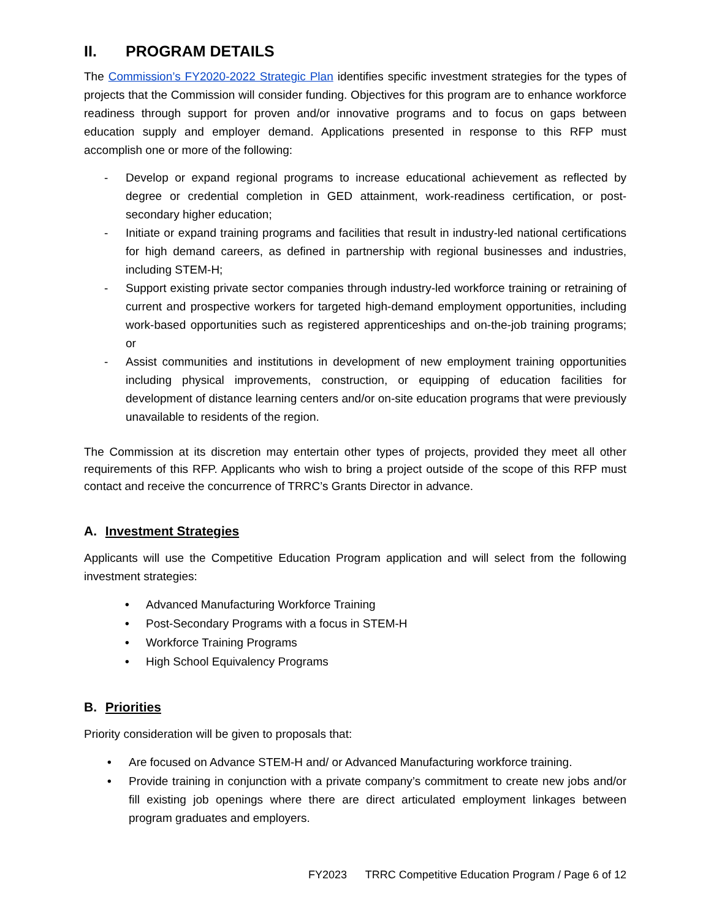II. PROGRAM DETAILS
The Commission’s FY2020-2022 Strategic Plan identifies specific investment strategies for the types of projects that the Commission will consider funding. Objectives for this program are to enhance workforce readiness through support for proven and/or innovative programs and to focus on gaps between education supply and employer demand. Applications presented in response to this RFP must accomplish one or more of the following:
- Develop or expand regional programs to increase educational achievement as reflected by degree or credential completion in GED attainment, work-readiness certification, or post-secondary higher education;
- Initiate or expand training programs and facilities that result in industry-led national certifications for high demand careers, as defined in partnership with regional businesses and industries, including STEM-H;
- Support existing private sector companies through industry-led workforce training or retraining of current and prospective workers for targeted high-demand employment opportunities, including work-based opportunities such as registered apprenticeships and on-the-job training programs; or
- Assist communities and institutions in development of new employment training opportunities including physical improvements, construction, or equipping of education facilities for development of distance learning centers and/or on-site education programs that were previously unavailable to residents of the region.
The Commission at its discretion may entertain other types of projects, provided they meet all other requirements of this RFP. Applicants who wish to bring a project outside of the scope of this RFP must contact and receive the concurrence of TRRC’s Grants Director in advance.
A. Investment Strategies
Applicants will use the Competitive Education Program application and will select from the following investment strategies:
• Advanced Manufacturing Workforce Training
• Post-Secondary Programs with a focus in STEM-H
• Workforce Training Programs
• High School Equivalency Programs
B. Priorities
Priority consideration will be given to proposals that:
• Are focused on Advance STEM-H and/ or Advanced Manufacturing workforce training.
• Provide training in conjunction with a private company’s commitment to create new jobs and/or fill existing job openings where there are direct articulated employment linkages between program graduates and employers.
FY2023 TRRC Competitive Education Program / Page 6 of 12